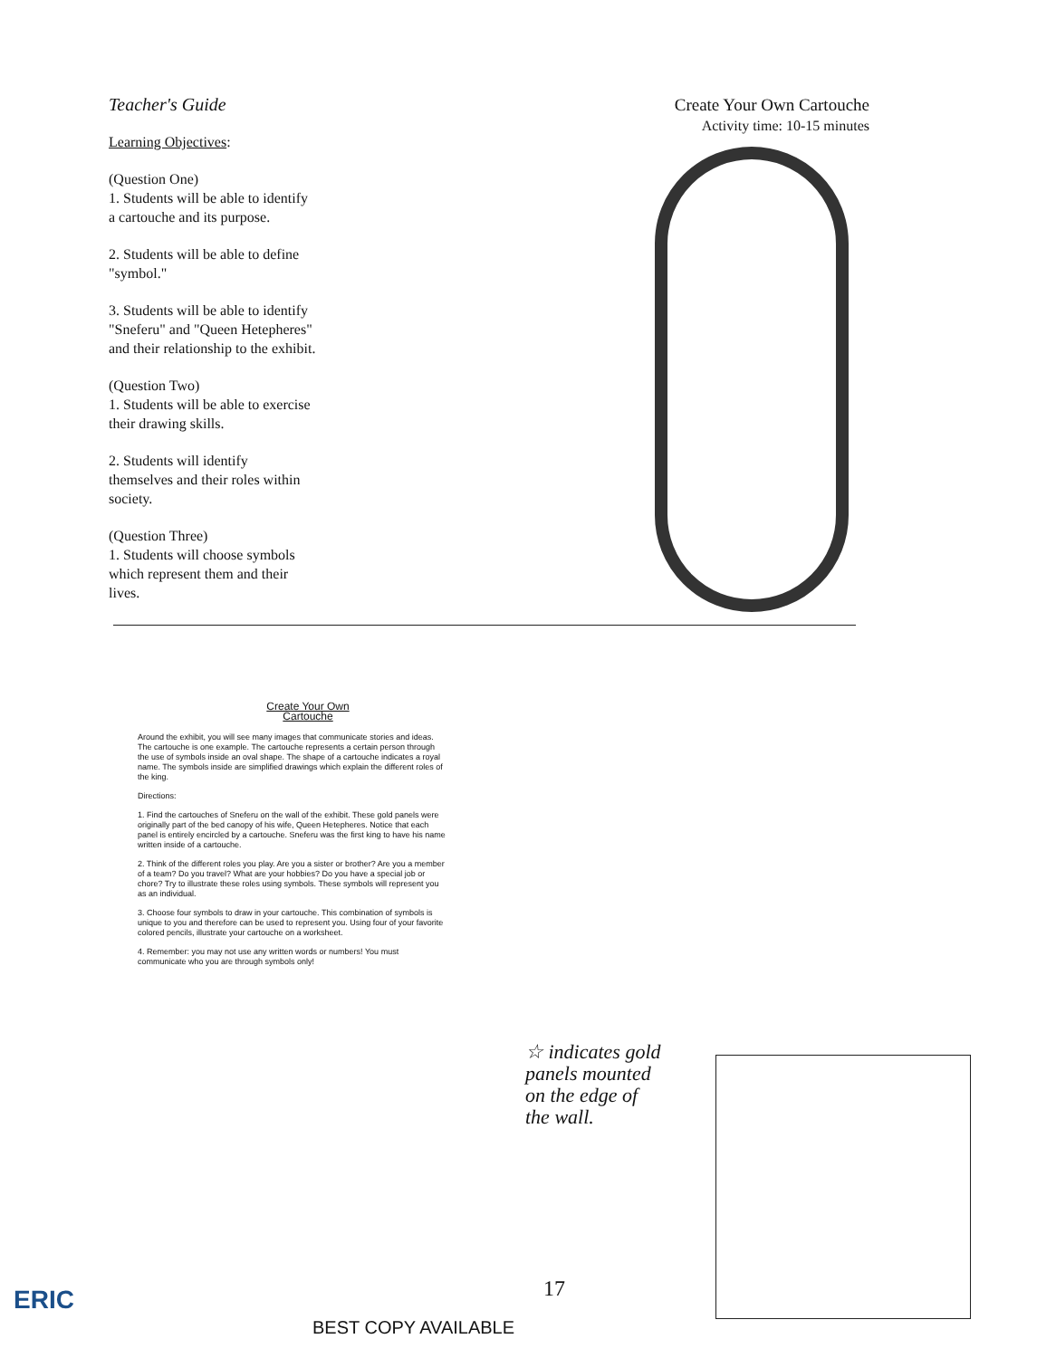Teacher's Guide
Learning Objectives:
(Question One)
1. Students will be able to identify
a cartouche and its purpose.
2. Students will be able to define
"symbol."
3. Students will be able to identify
"Sneferu" and "Queen Hetepheres"
and their relationship to the exhibit.
(Question Two)
1. Students will be able to exercise
their drawing skills.
2. Students will identify
themselves and their roles within
society.
(Question Three)
1. Students will choose symbols
which represent them and their
lives.
Create Your Own Cartouche
Activity time: 10-15 minutes
Create Your Own
Cartouche
Around the exhibit, you will see many images that communicate stories and ideas. The cartouche is one example. The cartouche represents a certain person through the use of symbols inside an oval shape. The shape of a cartouche indicates a royal name. The symbols inside are simplified drawings which explain the different roles of the king.
Directions:
1. Find the cartouches of Sneferu on the wall of the exhibit. These gold panels were originally part of the bed canopy of his wife, Queen Hetepheres. Notice that each panel is entirely encircled by a cartouche. Sneferu was the first king to have his name written inside of a cartouche.
2. Think of the different roles you play. Are you a sister or brother? Are you a member of a team? Do you travel? What are your hobbies? Do you have a special job or chore? Try to illustrate these roles using symbols. These symbols will represent you as an individual.
3. Choose four symbols to draw in your cartouche. This combination of symbols is unique to you and therefore can be used to represent you. Using four of your favorite colored pencils, illustrate your cartouche on a worksheet.
4. Remember: you may not use any written words or numbers! You must communicate who you are through symbols only!
☆ indicates gold
panels mounted
on the edge of
the wall.
ERIC 17
BEST COPY AVAILABLE